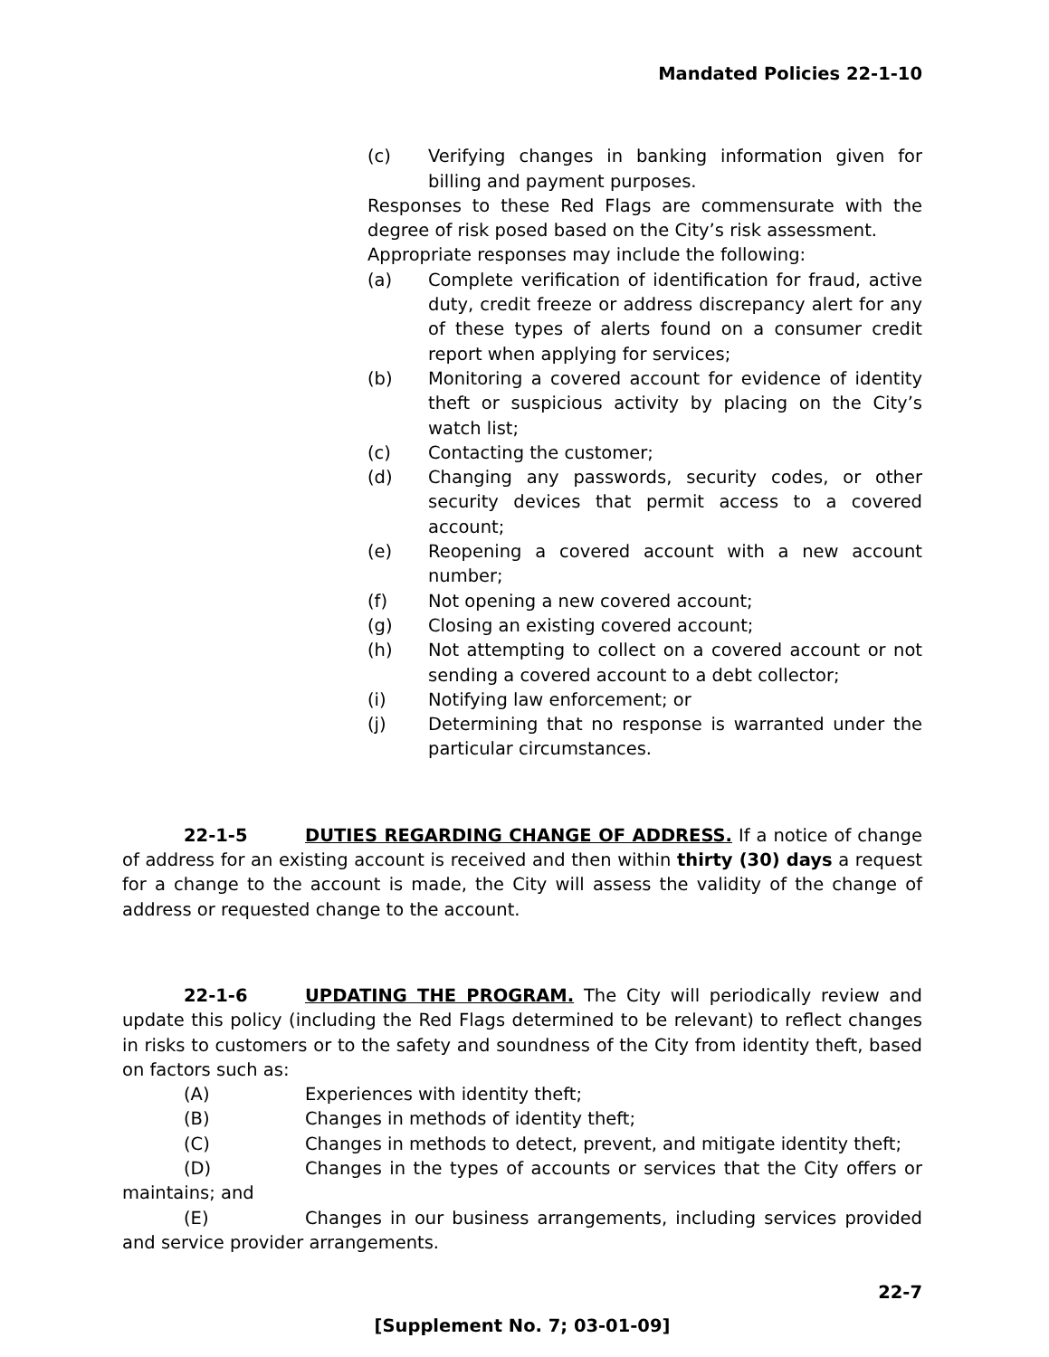Mandated Policies 22-1-10
(c) Verifying changes in banking information given for billing and payment purposes.
Responses to these Red Flags are commensurate with the degree of risk posed based on the City’s risk assessment.
Appropriate responses may include the following:
(a) Complete verification of identification for fraud, active duty, credit freeze or address discrepancy alert for any of these types of alerts found on a consumer credit report when applying for services;
(b) Monitoring a covered account for evidence of identity theft or suspicious activity by placing on the City’s watch list;
(c) Contacting the customer;
(d) Changing any passwords, security codes, or other security devices that permit access to a covered account;
(e) Reopening a covered account with a new account number;
(f) Not opening a new covered account;
(g) Closing an existing covered account;
(h) Not attempting to collect on a covered account or not sending a covered account to a debt collector;
(i) Notifying law enforcement; or
(j) Determining that no response is warranted under the particular circumstances.
22-1-5 DUTIES REGARDING CHANGE OF ADDRESS. If a notice of change of address for an existing account is received and then within thirty (30) days a request for a change to the account is made, the City will assess the validity of the change of address or requested change to the account.
22-1-6 UPDATING THE PROGRAM. The City will periodically review and update this policy (including the Red Flags determined to be relevant) to reflect changes in risks to customers or to the safety and soundness of the City from identity theft, based on factors such as:
(A) Experiences with identity theft;
(B) Changes in methods of identity theft;
(C) Changes in methods to detect, prevent, and mitigate identity theft;
(D) Changes in the types of accounts or services that the City offers or maintains; and
(E) Changes in our business arrangements, including services provided and service provider arrangements.
22-7
[Supplement No. 7; 03-01-09]